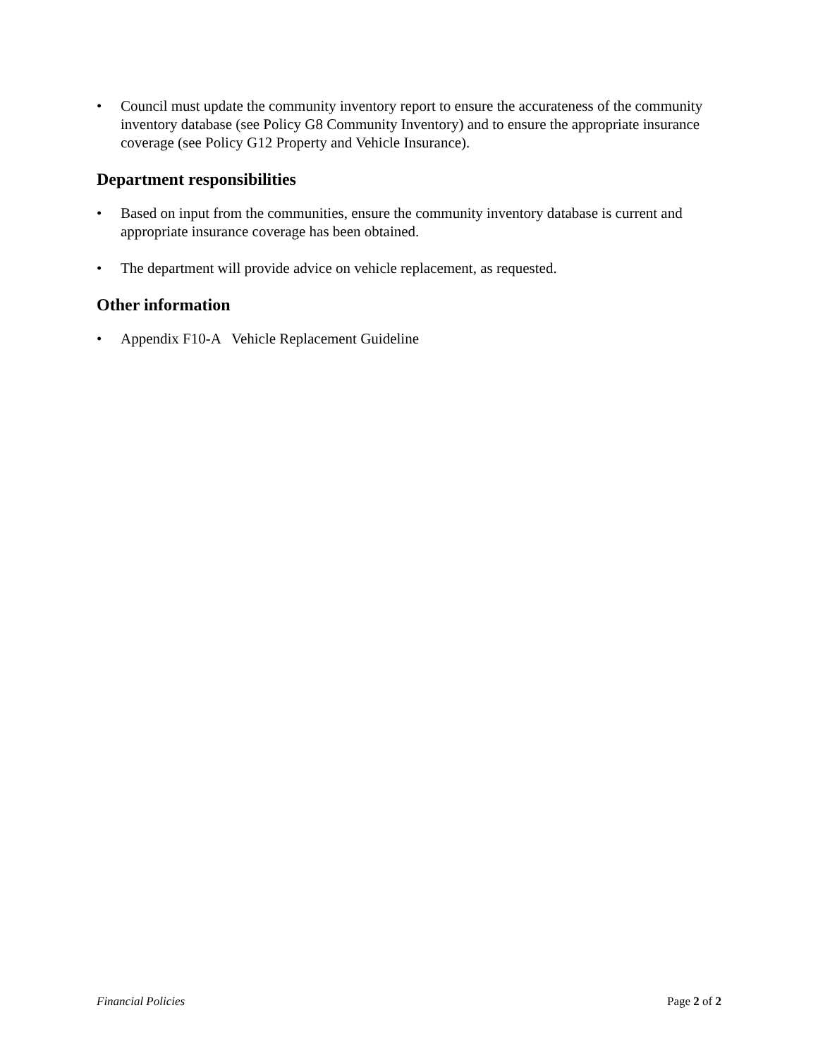• Council must update the community inventory report to ensure the accurateness of the community inventory database (see Policy G8 Community Inventory) and to ensure the appropriate insurance coverage (see Policy G12 Property and Vehicle Insurance).
Department responsibilities
• Based on input from the communities, ensure the community inventory database is current and appropriate insurance coverage has been obtained.
• The department will provide advice on vehicle replacement, as requested.
Other information
• Appendix F10-A Vehicle Replacement Guideline
Financial Policies Page 2 of 2